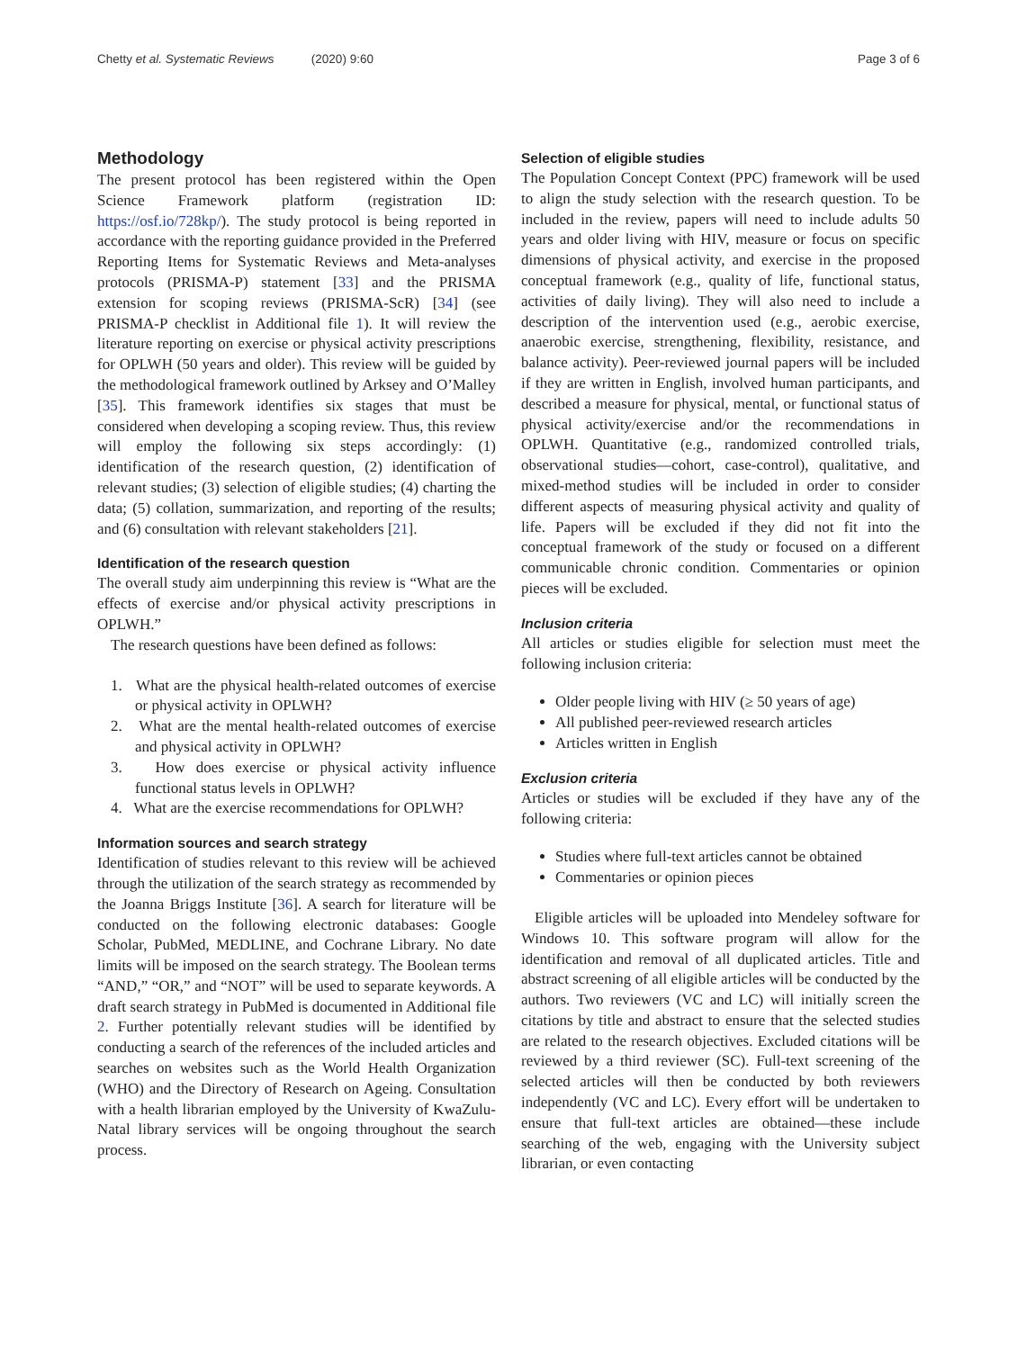Chetty et al. Systematic Reviews (2020) 9:60 Page 3 of 6
Methodology
The present protocol has been registered within the Open Science Framework platform (registration ID: https://osf.io/728kp/). The study protocol is being reported in accordance with the reporting guidance provided in the Preferred Reporting Items for Systematic Reviews and Meta-analyses protocols (PRISMA-P) statement [33] and the PRISMA extension for scoping reviews (PRISMA-ScR) [34] (see PRISMA-P checklist in Additional file 1). It will review the literature reporting on exercise or physical activity prescriptions for OPLWH (50 years and older). This review will be guided by the methodological framework outlined by Arksey and O’Malley [35]. This framework identifies six stages that must be considered when developing a scoping review. Thus, this review will employ the following six steps accordingly: (1) identification of the research question, (2) identification of relevant studies; (3) selection of eligible studies; (4) charting the data; (5) collation, summarization, and reporting of the results; and (6) consultation with relevant stakeholders [21].
Identification of the research question
The overall study aim underpinning this review is “What are the effects of exercise and/or physical activity prescriptions in OPLWH.”
The research questions have been defined as follows:
1. What are the physical health-related outcomes of exercise or physical activity in OPLWH?
2. What are the mental health-related outcomes of exercise and physical activity in OPLWH?
3. How does exercise or physical activity influence functional status levels in OPLWH?
4. What are the exercise recommendations for OPLWH?
Information sources and search strategy
Identification of studies relevant to this review will be achieved through the utilization of the search strategy as recommended by the Joanna Briggs Institute [36]. A search for literature will be conducted on the following electronic databases: Google Scholar, PubMed, MEDLINE, and Cochrane Library. No date limits will be imposed on the search strategy. The Boolean terms “AND,” “OR,” and “NOT” will be used to separate keywords. A draft search strategy in PubMed is documented in Additional file 2. Further potentially relevant studies will be identified by conducting a search of the references of the included articles and searches on websites such as the World Health Organization (WHO) and the Directory of Research on Ageing. Consultation with a health librarian employed by the University of KwaZulu-Natal library services will be ongoing throughout the search process.
Selection of eligible studies
The Population Concept Context (PPC) framework will be used to align the study selection with the research question. To be included in the review, papers will need to include adults 50 years and older living with HIV, measure or focus on specific dimensions of physical activity, and exercise in the proposed conceptual framework (e.g., quality of life, functional status, activities of daily living). They will also need to include a description of the intervention used (e.g., aerobic exercise, anaerobic exercise, strengthening, flexibility, resistance, and balance activity). Peer-reviewed journal papers will be included if they are written in English, involved human participants, and described a measure for physical, mental, or functional status of physical activity/exercise and/or the recommendations in OPLWH. Quantitative (e.g., randomized controlled trials, observational studies—cohort, case-control), qualitative, and mixed-method studies will be included in order to consider different aspects of measuring physical activity and quality of life. Papers will be excluded if they did not fit into the conceptual framework of the study or focused on a different communicable chronic condition. Commentaries or opinion pieces will be excluded.
Inclusion criteria
All articles or studies eligible for selection must meet the following inclusion criteria:
Older people living with HIV (≥ 50 years of age)
All published peer-reviewed research articles
Articles written in English
Exclusion criteria
Articles or studies will be excluded if they have any of the following criteria:
Studies where full-text articles cannot be obtained
Commentaries or opinion pieces
Eligible articles will be uploaded into Mendeley software for Windows 10. This software program will allow for the identification and removal of all duplicated articles. Title and abstract screening of all eligible articles will be conducted by the authors. Two reviewers (VC and LC) will initially screen the citations by title and abstract to ensure that the selected studies are related to the research objectives. Excluded citations will be reviewed by a third reviewer (SC). Full-text screening of the selected articles will then be conducted by both reviewers independently (VC and LC). Every effort will be undertaken to ensure that full-text articles are obtained—these include searching of the web, engaging with the University subject librarian, or even contacting